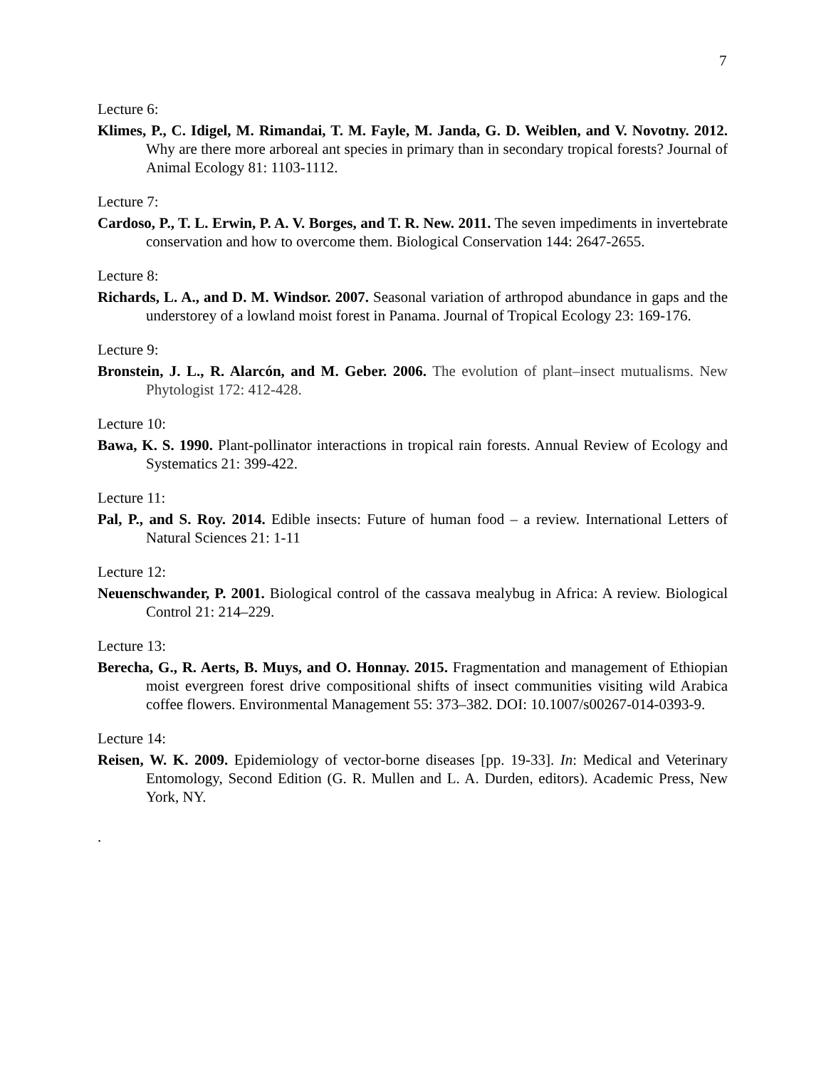7
Lecture 6:
Klimes, P., C. Idigel, M. Rimandai, T. M. Fayle, M. Janda, G. D. Weiblen, and V. Novotny. 2012. Why are there more arboreal ant species in primary than in secondary tropical forests? Journal of Animal Ecology 81: 1103-1112.
Lecture 7:
Cardoso, P., T. L. Erwin, P. A. V. Borges, and T. R. New. 2011. The seven impediments in invertebrate conservation and how to overcome them. Biological Conservation 144: 2647-2655.
Lecture 8:
Richards, L. A., and D. M. Windsor. 2007. Seasonal variation of arthropod abundance in gaps and the understorey of a lowland moist forest in Panama. Journal of Tropical Ecology 23: 169-176.
Lecture 9:
Bronstein, J. L., R. Alarcón, and M. Geber. 2006. The evolution of plant–insect mutualisms. New Phytologist 172: 412-428.
Lecture 10:
Bawa, K. S. 1990. Plant-pollinator interactions in tropical rain forests. Annual Review of Ecology and Systematics 21: 399-422.
Lecture 11:
Pal, P., and S. Roy. 2014. Edible insects: Future of human food – a review. International Letters of Natural Sciences 21: 1-11
Lecture 12:
Neuenschwander, P. 2001. Biological control of the cassava mealybug in Africa: A review. Biological Control 21: 214–229.
Lecture 13:
Berecha, G., R. Aerts, B. Muys, and O. Honnay. 2015. Fragmentation and management of Ethiopian moist evergreen forest drive compositional shifts of insect communities visiting wild Arabica coffee flowers. Environmental Management 55: 373–382. DOI: 10.1007/s00267-014-0393-9.
Lecture 14:
Reisen, W. K. 2009. Epidemiology of vector-borne diseases [pp. 19-33]. In: Medical and Veterinary Entomology, Second Edition (G. R. Mullen and L. A. Durden, editors). Academic Press, New York, NY.
.